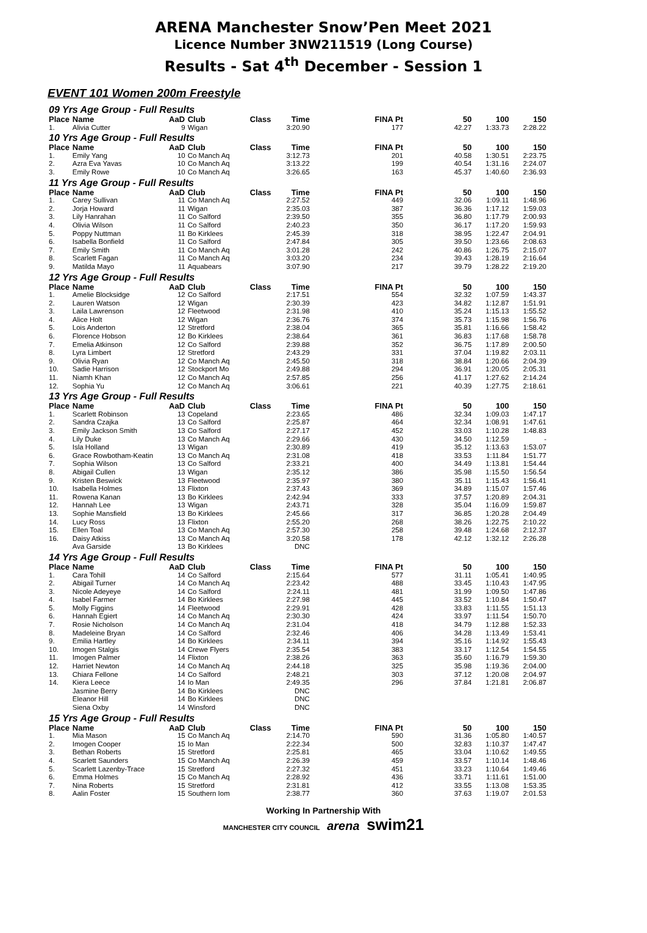ARENA Manchester Snow’Pen Meet 2021
Licence Number 3NW211519 (Long Course)
Results - Sat 4<sup>th</sup> December - Session 1
EVENT 101 Women 200m Freestyle
| 09 Yrs Age Group - Full Results | | | | | | | | | |
| Place | Name | AaD | Club | Class | Time | FINA Pt | 50 | 100 | 150 |
| 1. | Alivia Cutter | 9 | Wigan | | 3:20.90 | 177 | 42.27 | 1:33.73 | 2:28.22 |
| 10 Yrs Age Group - Full Results | | | | | | | | | |
| Place | Name | AaD | Club | Class | Time | FINA Pt | 50 | 100 | 150 |
| 1. | Emily Yang | 10 | Co Manch Aq | | 3:12.73 | 201 | 40.58 | 1:30.51 | 2:23.75 |
| 2. | Azra Eva Yavas | 10 | Co Manch Aq | | 3:13.22 | 199 | 40.54 | 1:31.16 | 2:24.07 |
| 3. | Emily Rowe | 10 | Co Manch Aq | | 3:26.65 | 163 | 45.37 | 1:40.60 | 2:36.93 |
| 11 Yrs Age Group - Full Results | | | | | | | | | |
| Place | Name | AaD | Club | Class | Time | FINA Pt | 50 | 100 | 150 |
| 1. | Carey Sullivan | 11 | Co Manch Aq | | 2:27.52 | 449 | 32.06 | 1:09.11 | 1:48.96 |
| 2. | Jorja Howard | 11 | Wigan | | 2:35.03 | 387 | 36.36 | 1:17.12 | 1:59.03 |
| 3. | Lily Hanrahan | 11 | Co Salford | | 2:39.50 | 355 | 36.80 | 1:17.79 | 2:00.93 |
| 4. | Olivia Wilson | 11 | Co Salford | | 2:40.23 | 350 | 36.17 | 1:17.20 | 1:59.93 |
| 5. | Poppy Nuttman | 11 | Bo Kirklees | | 2:45.39 | 318 | 38.95 | 1:22.47 | 2:04.91 |
| 6. | Isabella Bonfield | 11 | Co Salford | | 2:47.84 | 305 | 39.50 | 1:23.66 | 2:08.63 |
| 7. | Emily Smith | 11 | Co Manch Aq | | 3:01.28 | 242 | 40.86 | 1:26.75 | 2:15.07 |
| 8. | Scarlett Fagan | 11 | Co Manch Aq | | 3:03.20 | 234 | 39.43 | 1:28.19 | 2:16.64 |
| 9. | Matilda Mayo | 11 | Aquabears | | 3:07.90 | 217 | 39.79 | 1:28.22 | 2:19.20 |
| 12 Yrs Age Group - Full Results | | | | | | | | | |
| Place | Name | AaD | Club | Class | Time | FINA Pt | 50 | 100 | 150 |
| 1. | Amelie Blocksidge | 12 | Co Salford | | 2:17.51 | 554 | 32.32 | 1:07.59 | 1:43.37 |
| 2. | Lauren Watson | 12 | Wigan | | 2:30.39 | 423 | 34.82 | 1:12.87 | 1:51.91 |
| 3. | Laila Lawrenson | 12 | Fleetwood | | 2:31.98 | 410 | 35.24 | 1:15.13 | 1:55.52 |
| 4. | Alice Holt | 12 | Wigan | | 2:36.76 | 374 | 35.73 | 1:15.98 | 1:56.76 |
| 5. | Lois Anderton | 12 | Stretford | | 2:38.04 | 365 | 35.81 | 1:16.66 | 1:58.42 |
| 6. | Florence Hobson | 12 | Bo Kirklees | | 2:38.64 | 361 | 36.83 | 1:17.68 | 1:58.78 |
| 7. | Emelia Atkinson | 12 | Co Salford | | 2:39.88 | 352 | 36.75 | 1:17.89 | 2:00.50 |
| 8. | Lyra Limbert | 12 | Stretford | | 2:43.29 | 331 | 37.04 | 1:19.82 | 2:03.11 |
| 9. | Olivia Ryan | 12 | Co Manch Aq | | 2:45.50 | 318 | 38.84 | 1:20.66 | 2:04.39 |
| 10. | Sadie Harrison | 12 | Stockport Mo | | 2:49.88 | 294 | 36.91 | 1:20.05 | 2:05.31 |
| 11. | Niamh Khan | 12 | Co Manch Aq | | 2:57.85 | 256 | 41.17 | 1:27.62 | 2:14.24 |
| 12. | Sophia Yu | 12 | Co Manch Aq | | 3:06.61 | 221 | 40.39 | 1:27.75 | 2:18.61 |
| 13 Yrs Age Group - Full Results | | | | | | | | | |
| Place | Name | AaD | Club | Class | Time | FINA Pt | 50 | 100 | 150 |
| 1. | Scarlett Robinson | 13 | Copeland | | 2:23.65 | 486 | 32.34 | 1:09.03 | 1:47.17 |
| 2. | Sandra Czajka | 13 | Co Salford | | 2:25.87 | 464 | 32.34 | 1:08.91 | 1:47.61 |
| 3. | Emily Jackson Smith | 13 | Co Salford | | 2:27.17 | 452 | 33.03 | 1:10.28 | 1:48.83 |
| 4. | Lily Duke | 13 | Co Manch Aq | | 2:29.66 | 430 | 34.50 | 1:12.59 | - |
| 5. | Isla Holland | 13 | Wigan | | 2:30.89 | 419 | 35.12 | 1:13.63 | 1:53.07 |
| 6. | Grace Rowbotham-Keatin | 13 | Co Manch Aq | | 2:31.08 | 418 | 33.53 | 1:11.84 | 1:51.77 |
| 7. | Sophia Wilson | 13 | Co Salford | | 2:33.21 | 400 | 34.49 | 1:13.81 | 1:54.44 |
| 8. | Abigail Cullen | 13 | Wigan | | 2:35.12 | 386 | 35.98 | 1:15.50 | 1:56.54 |
| 9. | Kristen Beswick | 13 | Fleetwood | | 2:35.97 | 380 | 35.11 | 1:15.43 | 1:56.41 |
| 10. | Isabella Holmes | 13 | Flixton | | 2:37.43 | 369 | 34.89 | 1:15.07 | 1:57.46 |
| 11. | Rowena Kanan | 13 | Bo Kirklees | | 2:42.94 | 333 | 37.57 | 1:20.89 | 2:04.31 |
| 12. | Hannah Lee | 13 | Wigan | | 2:43.71 | 328 | 35.04 | 1:16.09 | 1:59.87 |
| 13. | Sophie Mansfield | 13 | Bo Kirklees | | 2:45.66 | 317 | 36.85 | 1:20.28 | 2:04.49 |
| 14. | Lucy Ross | 13 | Flixton | | 2:55.20 | 268 | 38.26 | 1:22.75 | 2:10.22 |
| 15. | Ellen Toal | 13 | Co Manch Aq | | 2:57.30 | 258 | 39.48 | 1:24.68 | 2:12.37 |
| 16. | Daisy Atkiss | 13 | Co Manch Aq | | 3:20.58 | 178 | 42.12 | 1:32.12 | 2:26.28 |
| | Ava Garside | 13 | Bo Kirklees | | DNC | | | | |
| 14 Yrs Age Group - Full Results | | | | | | | | | |
| Place | Name | AaD | Club | Class | Time | FINA Pt | 50 | 100 | 150 |
| 1. | Cara Tohill | 14 | Co Salford | | 2:15.64 | 577 | 31.11 | 1:05.41 | 1:40.95 |
| 2. | Abigail Turner | 14 | Co Manch Aq | | 2:23.42 | 488 | 33.45 | 1:10.43 | 1:47.95 |
| 3. | Nicole Adeyeye | 14 | Co Salford | | 2:24.11 | 481 | 31.99 | 1:09.50 | 1:47.86 |
| 4. | Isabel Farmer | 14 | Bo Kirklees | | 2:27.98 | 445 | 33.52 | 1:10.84 | 1:50.47 |
| 5. | Molly Figgins | 14 | Fleetwood | | 2:29.91 | 428 | 33.83 | 1:11.55 | 1:51.13 |
| 6. | Hannah Egiert | 14 | Co Manch Aq | | 2:30.30 | 424 | 33.97 | 1:11.54 | 1:50.70 |
| 7. | Rosie Nicholson | 14 | Co Manch Aq | | 2:31.04 | 418 | 34.79 | 1:12.88 | 1:52.33 |
| 8. | Madeleine Bryan | 14 | Co Salford | | 2:32.46 | 406 | 34.28 | 1:13.49 | 1:53.41 |
| 9. | Emilia Hartley | 14 | Bo Kirklees | | 2:34.11 | 394 | 35.16 | 1:14.92 | 1:55.43 |
| 10. | Imogen Stalgis | 14 | Crewe Flyers | | 2:35.54 | 383 | 33.17 | 1:12.54 | 1:54.55 |
| 11. | Imogen Palmer | 14 | Flixton | | 2:38.26 | 363 | 35.60 | 1:16.79 | 1:59.30 |
| 12. | Harriet Newton | 14 | Co Manch Aq | | 2:44.18 | 325 | 35.98 | 1:19.36 | 2:04.00 |
| 13. | Chiara Fellone | 14 | Co Salford | | 2:48.21 | 303 | 37.12 | 1:20.08 | 2:04.97 |
| 14. | Kiera Leece | 14 | Io Man | | 2:49.35 | 296 | 37.84 | 1:21.81 | 2:06.87 |
| | Jasmine Berry | 14 | Bo Kirklees | | DNC | | | | |
| | Eleanor Hill | 14 | Bo Kirklees | | DNC | | | | |
| | Siena Oxby | 14 | Winsford | | DNC | | | | |
| 15 Yrs Age Group - Full Results | | | | | | | | | |
| Place | Name | AaD | Club | Class | Time | FINA Pt | 50 | 100 | 150 |
| 1. | Mia Mason | 15 | Co Manch Aq | | 2:14.70 | 590 | 31.36 | 1:05.80 | 1:40.57 |
| 2. | Imogen Cooper | 15 | Io Man | | 2:22.34 | 500 | 32.83 | 1:10.37 | 1:47.47 |
| 3. | Bethan Roberts | 15 | Stretford | | 2:25.81 | 465 | 33.04 | 1:10.62 | 1:49.55 |
| 4. | Scarlett Saunders | 15 | Co Manch Aq | | 2:26.39 | 459 | 33.57 | 1:10.14 | 1:48.46 |
| 5. | Scarlett Lazenby-Trace | 15 | Stretford | | 2:27.32 | 451 | 33.23 | 1:10.64 | 1:49.46 |
| 6. | Emma Holmes | 15 | Co Manch Aq | | 2:28.92 | 436 | 33.71 | 1:11.61 | 1:51.00 |
| 7. | Nina Roberts | 15 | Stretford | | 2:31.81 | 412 | 33.55 | 1:13.08 | 1:53.35 |
| 8. | Aalin Foster | 15 | Southern Iom | | 2:38.77 | 360 | 37.63 | 1:19.07 | 2:01.53 |
Working In Partnership With
MANCHESTER CITY COUNCIL arena swim21